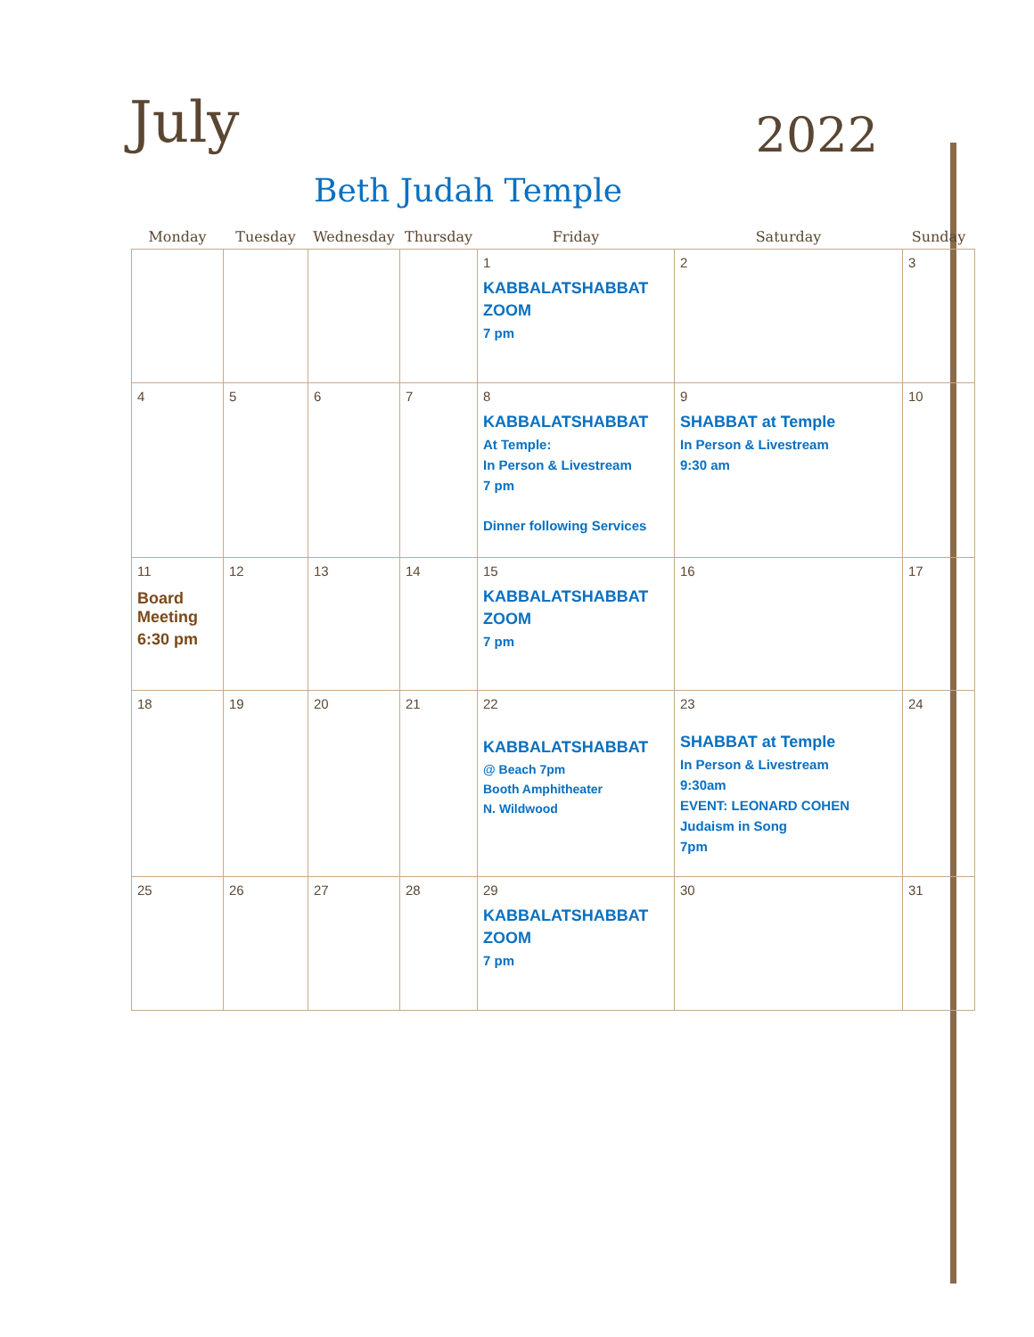July
2022
Beth Judah Temple
| Monday | Tuesday | Wednesday | Thursday | Friday | Saturday | Sunday |
| --- | --- | --- | --- | --- | --- | --- |
| | | | | 1 KABBALATSHABBAT ZOOM 7 pm | 2 | 3 |
| 4 | 5 | 6 | 7 | 8 KABBALATSHABBAT At Temple: In Person & Livestream 7 pm Dinner following Services | 9 SHABBAT at Temple In Person & Livestream 9:30 am | 10 |
| 11 Board Meeting 6:30 pm | 12 | 13 | 14 | 15 KABBALATSHABBAT ZOOM 7 pm | 16 | 17 |
| 18 | 19 | 20 | 21 | 22 KABBALATSHABBAT @ Beach 7pm Booth Amphitheater N. Wildwood | 23 SHABBAT at Temple In Person & Livestream 9:30am EVENT: LEONARD COHEN Judaism in Song 7pm | 24 |
| 25 | 26 | 27 | 28 | 29 KABBALATSHABBAT ZOOM 7 pm | 30 | 31 |